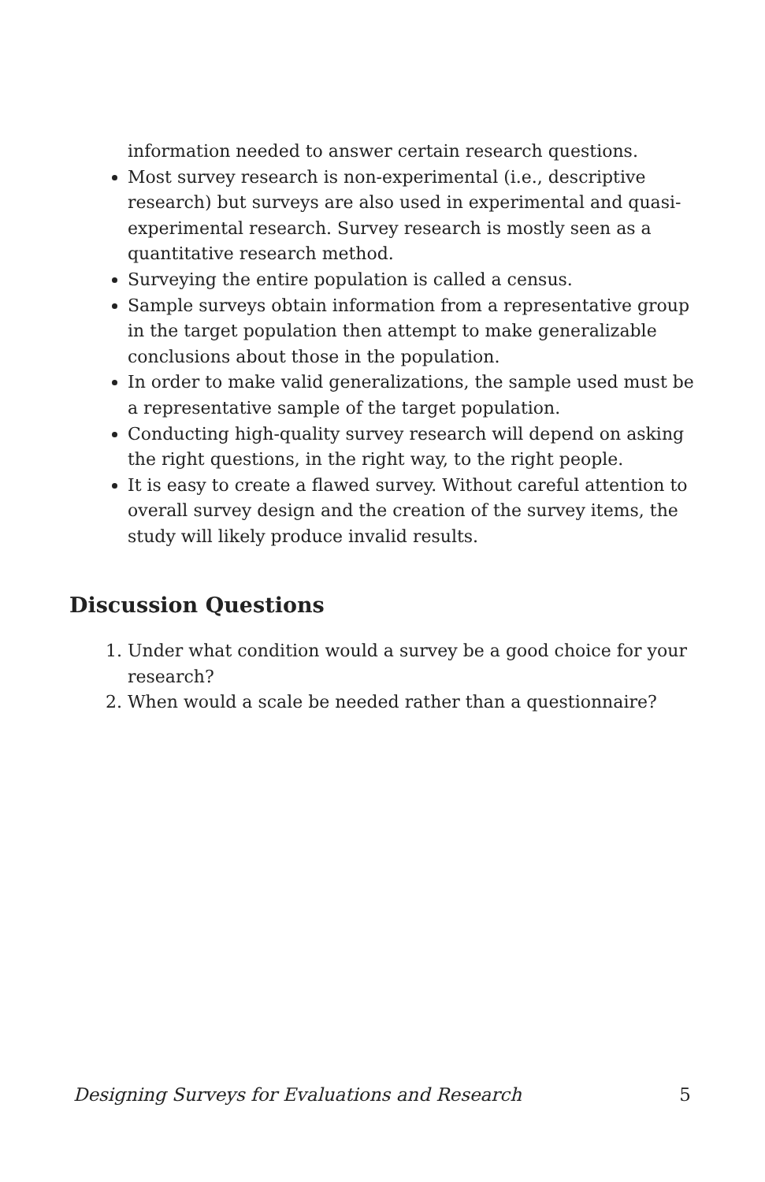information needed to answer certain research questions.
Most survey research is non-experimental (i.e., descriptive research) but surveys are also used in experimental and quasi-experimental research. Survey research is mostly seen as a quantitative research method.
Surveying the entire population is called a census.
Sample surveys obtain information from a representative group in the target population then attempt to make generalizable conclusions about those in the population.
In order to make valid generalizations, the sample used must be a representative sample of the target population.
Conducting high-quality survey research will depend on asking the right questions, in the right way, to the right people.
It is easy to create a flawed survey. Without careful attention to overall survey design and the creation of the survey items, the study will likely produce invalid results.
Discussion Questions
1. Under what condition would a survey be a good choice for your research?
2. When would a scale be needed rather than a questionnaire?
Designing Surveys for Evaluations and Research 5